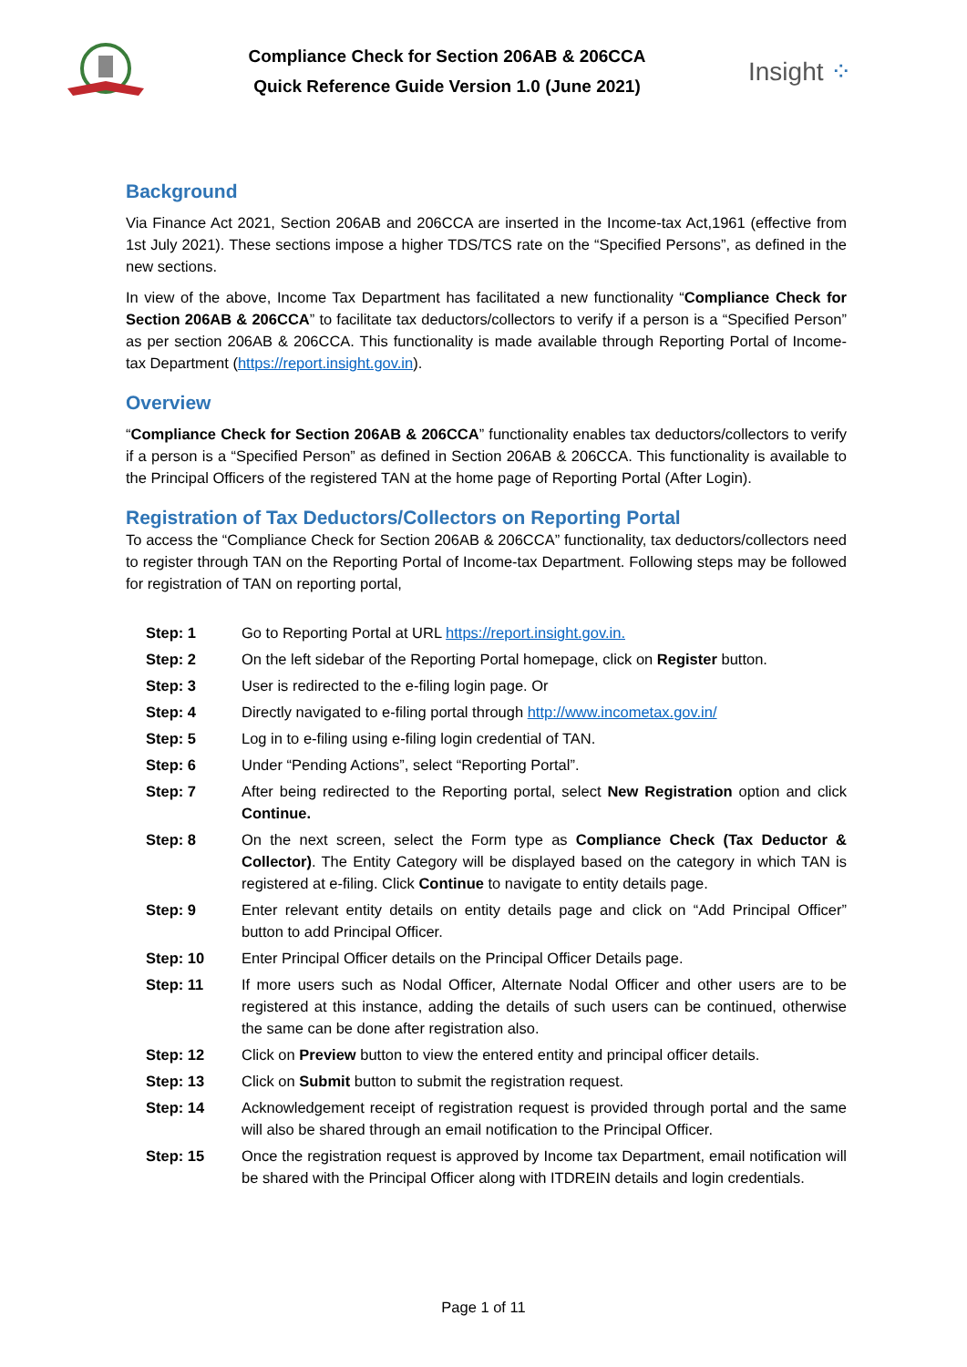Compliance Check for Section 206AB & 206CCA
Quick Reference Guide Version 1.0 (June 2021)
Insight ⁘
Background
Via Finance Act 2021, Section 206AB and 206CCA are inserted in the Income-tax Act,1961 (effective from 1st July 2021). These sections impose a higher TDS/TCS rate on the “Specified Persons”, as defined in the new sections.
In view of the above, Income Tax Department has facilitated a new functionality “Compliance Check for Section 206AB & 206CCA” to facilitate tax deductors/collectors to verify if a person is a “Specified Person” as per section 206AB & 206CCA. This functionality is made available through Reporting Portal of Income-tax Department (https://report.insight.gov.in).
Overview
“Compliance Check for Section 206AB & 206CCA” functionality enables tax deductors/collectors to verify if a person is a “Specified Person” as defined in Section 206AB & 206CCA. This functionality is available to the Principal Officers of the registered TAN at the home page of Reporting Portal (After Login).
Registration of Tax Deductors/Collectors on Reporting Portal
To access the “Compliance Check for Section 206AB & 206CCA” functionality, tax deductors/collectors need to register through TAN on the Reporting Portal of Income-tax Department. Following steps may be followed for registration of TAN on reporting portal,
Step: 1 Go to Reporting Portal at URL https://report.insight.gov.in.
Step: 2 On the left sidebar of the Reporting Portal homepage, click on Register button.
Step: 3 User is redirected to the e-filing login page. Or
Step: 4 Directly navigated to e-filing portal through http://www.incometax.gov.in/
Step: 5 Log in to e-filing using e-filing login credential of TAN.
Step: 6 Under “Pending Actions”, select “Reporting Portal”.
Step: 7 After being redirected to the Reporting portal, select New Registration option and click Continue.
Step: 8 On the next screen, select the Form type as Compliance Check (Tax Deductor & Collector). The Entity Category will be displayed based on the category in which TAN is registered at e-filing. Click Continue to navigate to entity details page.
Step: 9 Enter relevant entity details on entity details page and click on “Add Principal Officer” button to add Principal Officer.
Step: 10 Enter Principal Officer details on the Principal Officer Details page.
Step: 11 If more users such as Nodal Officer, Alternate Nodal Officer and other users are to be registered at this instance, adding the details of such users can be continued, otherwise the same can be done after registration also.
Step: 12 Click on Preview button to view the entered entity and principal officer details.
Step: 13 Click on Submit button to submit the registration request.
Step: 14 Acknowledgement receipt of registration request is provided through portal and the same will also be shared through an email notification to the Principal Officer.
Step: 15 Once the registration request is approved by Income tax Department, email notification will be shared with the Principal Officer along with ITDREIN details and login credentials.
Page 1 of 11